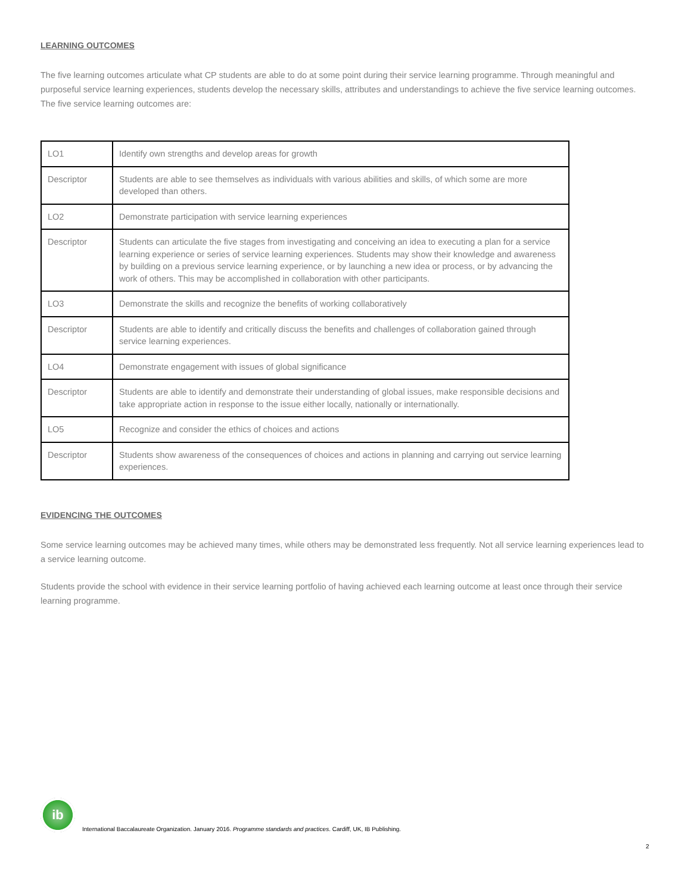LEARNING OUTCOMES
The five learning outcomes articulate what CP students are able to do at some point during their service learning programme. Through meaningful and purposeful service learning experiences, students develop the necessary skills, attributes and understandings to achieve the five service learning outcomes. The five service learning outcomes are:
| LO1 | Identify own strengths and develop areas for growth |
| Descriptor | Students are able to see themselves as individuals with various abilities and skills, of which some are more developed than others. |
| LO2 | Demonstrate participation with service learning experiences |
| Descriptor | Students can articulate the five stages from investigating and conceiving an idea to executing a plan for a service learning experience or series of service learning experiences. Students may show their knowledge and awareness by building on a previous service learning experience, or by launching a new idea or process, or by advancing the work of others. This may be accomplished in collaboration with other participants. |
| LO3 | Demonstrate the skills and recognize the benefits of working collaboratively |
| Descriptor | Students are able to identify and critically discuss the benefits and challenges of collaboration gained through service learning experiences. |
| LO4 | Demonstrate engagement with issues of global significance |
| Descriptor | Students are able to identify and demonstrate their understanding of global issues, make responsible decisions and take appropriate action in response to the issue either locally, nationally or internationally. |
| LO5 | Recognize and consider the ethics of choices and actions |
| Descriptor | Students show awareness of the consequences of choices and actions in planning and carrying out service learning experiences. |
EVIDENCING THE OUTCOMES
Some service learning outcomes may be achieved many times, while others may be demonstrated less frequently. Not all service learning experiences lead to a service learning outcome.
Students provide the school with evidence in their service learning portfolio of having achieved each learning outcome at least once through their service learning programme.
ib
International Baccalaureate Organization. January 2016. Programme standards and practices. Cardiff, UK, IB Publishing.
2